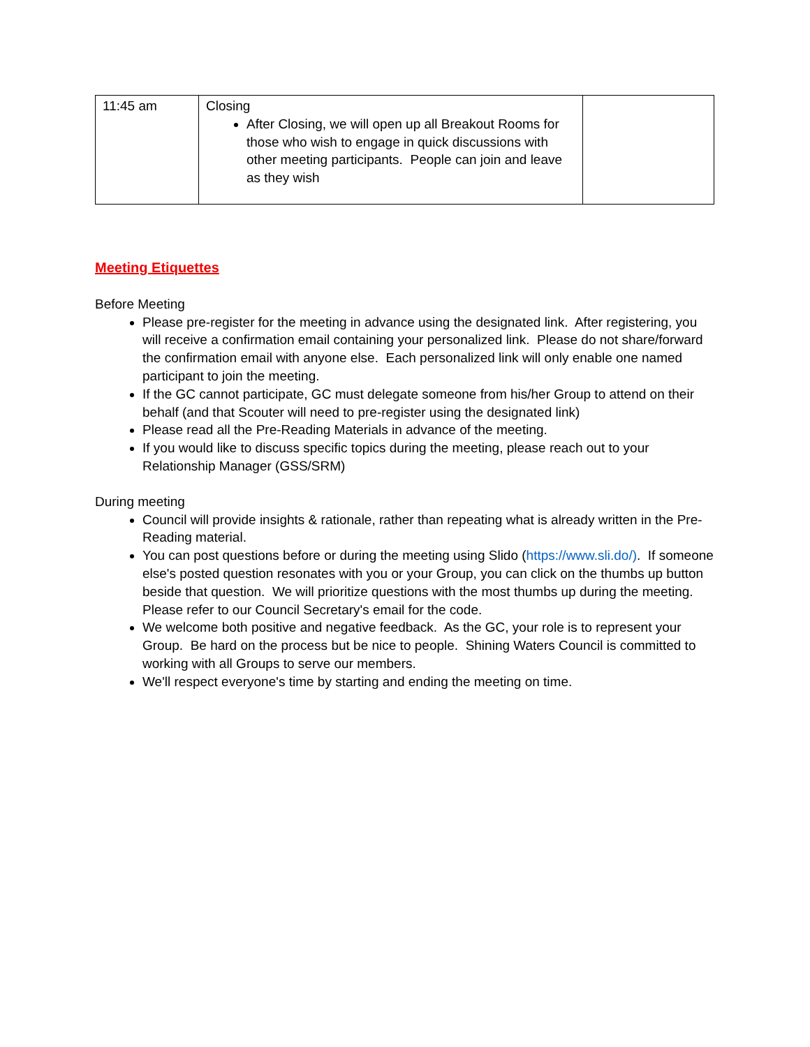| 11:45 am | Closing After Closing, we will open up all Breakout Rooms for those who wish to engage in quick discussions with other meeting participants. People can join and leave as they wish | |
Meeting Etiquettes
Before Meeting
Please pre-register for the meeting in advance using the designated link. After registering, you will receive a confirmation email containing your personalized link. Please do not share/forward the confirmation email with anyone else. Each personalized link will only enable one named participant to join the meeting.
If the GC cannot participate, GC must delegate someone from his/her Group to attend on their behalf (and that Scouter will need to pre-register using the designated link)
Please read all the Pre-Reading Materials in advance of the meeting.
If you would like to discuss specific topics during the meeting, please reach out to your Relationship Manager (GSS/SRM)
During meeting
Council will provide insights & rationale, rather than repeating what is already written in the Pre-Reading material.
You can post questions before or during the meeting using Slido (https://www.sli.do/). If someone else's posted question resonates with you or your Group, you can click on the thumbs up button beside that question. We will prioritize questions with the most thumbs up during the meeting. Please refer to our Council Secretary's email for the code.
We welcome both positive and negative feedback. As the GC, your role is to represent your Group. Be hard on the process but be nice to people. Shining Waters Council is committed to working with all Groups to serve our members.
We'll respect everyone's time by starting and ending the meeting on time.